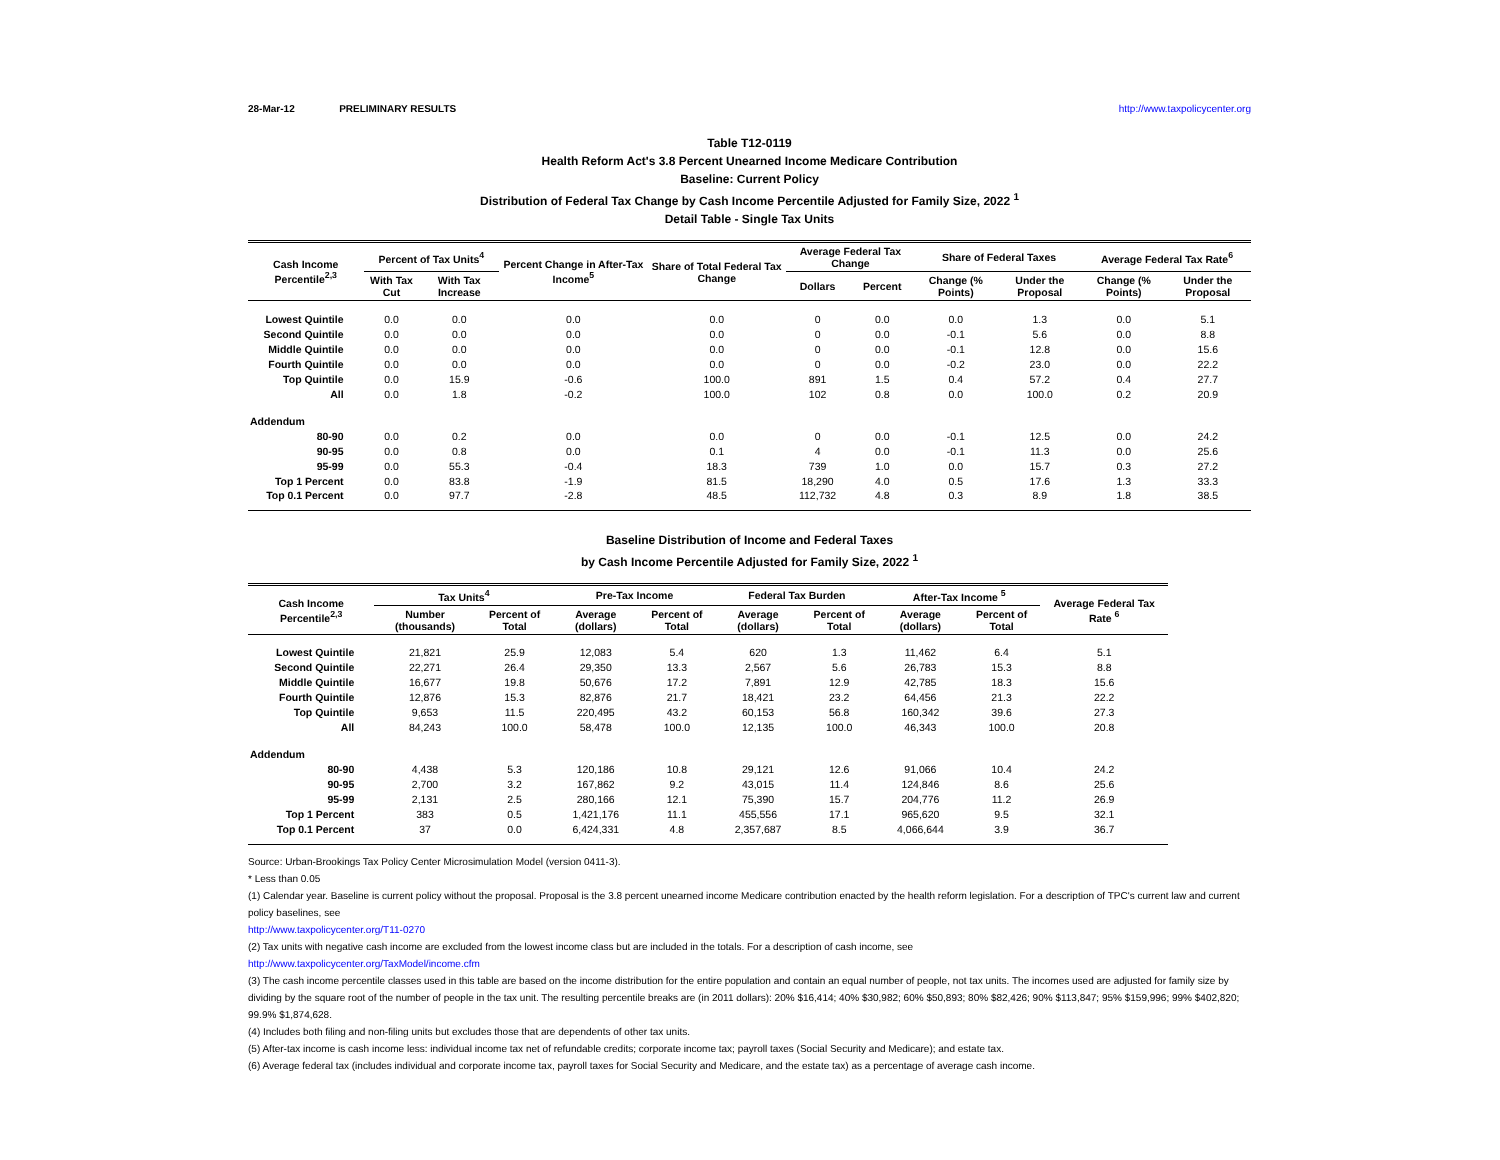28-Mar-12 PRELIMINARY RESULTS http://www.taxpolicycenter.org
Table T12-0119
Health Reform Act's 3.8 Percent Unearned Income Medicare Contribution
Baseline: Current Policy
Distribution of Federal Tax Change by Cash Income Percentile Adjusted for Family Size, 2022 <sup>1</sup>
Detail Table - Single Tax Units
| Cash Income Percentile<sup>2,3</sup> | Percent of Tax Units<sup>4</sup> | | Percent Change in After-Tax Income<sup>5</sup> | Share of Total Federal Tax Change | Average Federal Tax Change | | Share of Federal Taxes | | Average Federal Tax Rate<sup>6</sup> | |
| --- | --- | --- | --- | --- | --- | --- | --- | --- | --- | --- |
| | With Tax Cut | With Tax Increase | | | Dollars | Percent | Change (% Points) | Under the Proposal | Change (% Points) | Under the Proposal |
| Lowest Quintile | 0.0 | 0.0 | 0.0 | 0.0 | 0 | 0.0 | 0.0 | 1.3 | 0.0 | 5.1 |
| Second Quintile | 0.0 | 0.0 | 0.0 | 0.0 | 0 | 0.0 | -0.1 | 5.6 | 0.0 | 8.8 |
| Middle Quintile | 0.0 | 0.0 | 0.0 | 0.0 | 0 | 0.0 | -0.1 | 12.8 | 0.0 | 15.6 |
| Fourth Quintile | 0.0 | 0.0 | 0.0 | 0.0 | 0 | 0.0 | -0.2 | 23.0 | 0.0 | 22.2 |
| Top Quintile | 0.0 | 15.9 | -0.6 | 100.0 | 891 | 1.5 | 0.4 | 57.2 | 0.4 | 27.7 |
| All | 0.0 | 1.8 | -0.2 | 100.0 | 102 | 0.8 | 0.0 | 100.0 | 0.2 | 20.9 |
| Addendum | | | | | | | | | | |
| 80-90 | 0.0 | 0.2 | 0.0 | 0.0 | 0 | 0.0 | -0.1 | 12.5 | 0.0 | 24.2 |
| 90-95 | 0.0 | 0.8 | 0.0 | 0.1 | 4 | 0.0 | -0.1 | 11.3 | 0.0 | 25.6 |
| 95-99 | 0.0 | 55.3 | -0.4 | 18.3 | 739 | 1.0 | 0.0 | 15.7 | 0.3 | 27.2 |
| Top 1 Percent | 0.0 | 83.8 | -1.9 | 81.5 | 18,290 | 4.0 | 0.5 | 17.6 | 1.3 | 33.3 |
| Top 0.1 Percent | 0.0 | 97.7 | -2.8 | 48.5 | 112,732 | 4.8 | 0.3 | 8.9 | 1.8 | 38.5 |
Baseline Distribution of Income and Federal Taxes
by Cash Income Percentile Adjusted for Family Size, 2022 <sup>1</sup>
| Cash Income Percentile<sup>2,3</sup> | Tax Units<sup>4</sup> | | Pre-Tax Income | | Federal Tax Burden | | After-Tax Income <sup>5</sup> | | Average Federal Tax Rate <sup>6</sup> |
| --- | --- | --- | --- | --- | --- | --- | --- | --- | --- |
| | Number (thousands) | Percent of Total | Average (dollars) | Percent of Total | Average (dollars) | Percent of Total | Average (dollars) | Percent of Total | |
| Lowest Quintile | 21,821 | 25.9 | 12,083 | 5.4 | 620 | 1.3 | 11,462 | 6.4 | 5.1 |
| Second Quintile | 22,271 | 26.4 | 29,350 | 13.3 | 2,567 | 5.6 | 26,783 | 15.3 | 8.8 |
| Middle Quintile | 16,677 | 19.8 | 50,676 | 17.2 | 7,891 | 12.9 | 42,785 | 18.3 | 15.6 |
| Fourth Quintile | 12,876 | 15.3 | 82,876 | 21.7 | 18,421 | 23.2 | 64,456 | 21.3 | 22.2 |
| Top Quintile | 9,653 | 11.5 | 220,495 | 43.2 | 60,153 | 56.8 | 160,342 | 39.6 | 27.3 |
| All | 84,243 | 100.0 | 58,478 | 100.0 | 12,135 | 100.0 | 46,343 | 100.0 | 20.8 |
| Addendum | | | | | | | | | |
| 80-90 | 4,438 | 5.3 | 120,186 | 10.8 | 29,121 | 12.6 | 91,066 | 10.4 | 24.2 |
| 90-95 | 2,700 | 3.2 | 167,862 | 9.2 | 43,015 | 11.4 | 124,846 | 8.6 | 25.6 |
| 95-99 | 2,131 | 2.5 | 280,166 | 12.1 | 75,390 | 15.7 | 204,776 | 11.2 | 26.9 |
| Top 1 Percent | 383 | 0.5 | 1,421,176 | 11.1 | 455,556 | 17.1 | 965,620 | 9.5 | 32.1 |
| Top 0.1 Percent | 37 | 0.0 | 6,424,331 | 4.8 | 2,357,687 | 8.5 | 4,066,644 | 3.9 | 36.7 |
Source: Urban-Brookings Tax Policy Center Microsimulation Model (version 0411-3).
* Less than 0.05
(1) Calendar year. Baseline is current policy without the proposal. Proposal is the 3.8 percent unearned income Medicare contribution enacted by the health reform legislation. For a description of TPC's current law and current policy baselines, see
http://www.taxpolicycenter.org/T11-0270
(2) Tax units with negative cash income are excluded from the lowest income class but are included in the totals. For a description of cash income, see
http://www.taxpolicycenter.org/TaxModel/income.cfm
(3) The cash income percentile classes used in this table are based on the income distribution for the entire population and contain an equal number of people, not tax units. The incomes used are adjusted for family size by dividing by the square root of the number of people in the tax unit. The resulting percentile breaks are (in 2011 dollars): 20% $16,414; 40% $30,982; 60% $50,893; 80% $82,426; 90% $113,847; 95% $159,996; 99% $402,820; 99.9% $1,874,628.
(4) Includes both filing and non-filing units but excludes those that are dependents of other tax units.
(5) After-tax income is cash income less: individual income tax net of refundable credits; corporate income tax; payroll taxes (Social Security and Medicare); and estate tax.
(6) Average federal tax (includes individual and corporate income tax, payroll taxes for Social Security and Medicare, and the estate tax) as a percentage of average cash income.